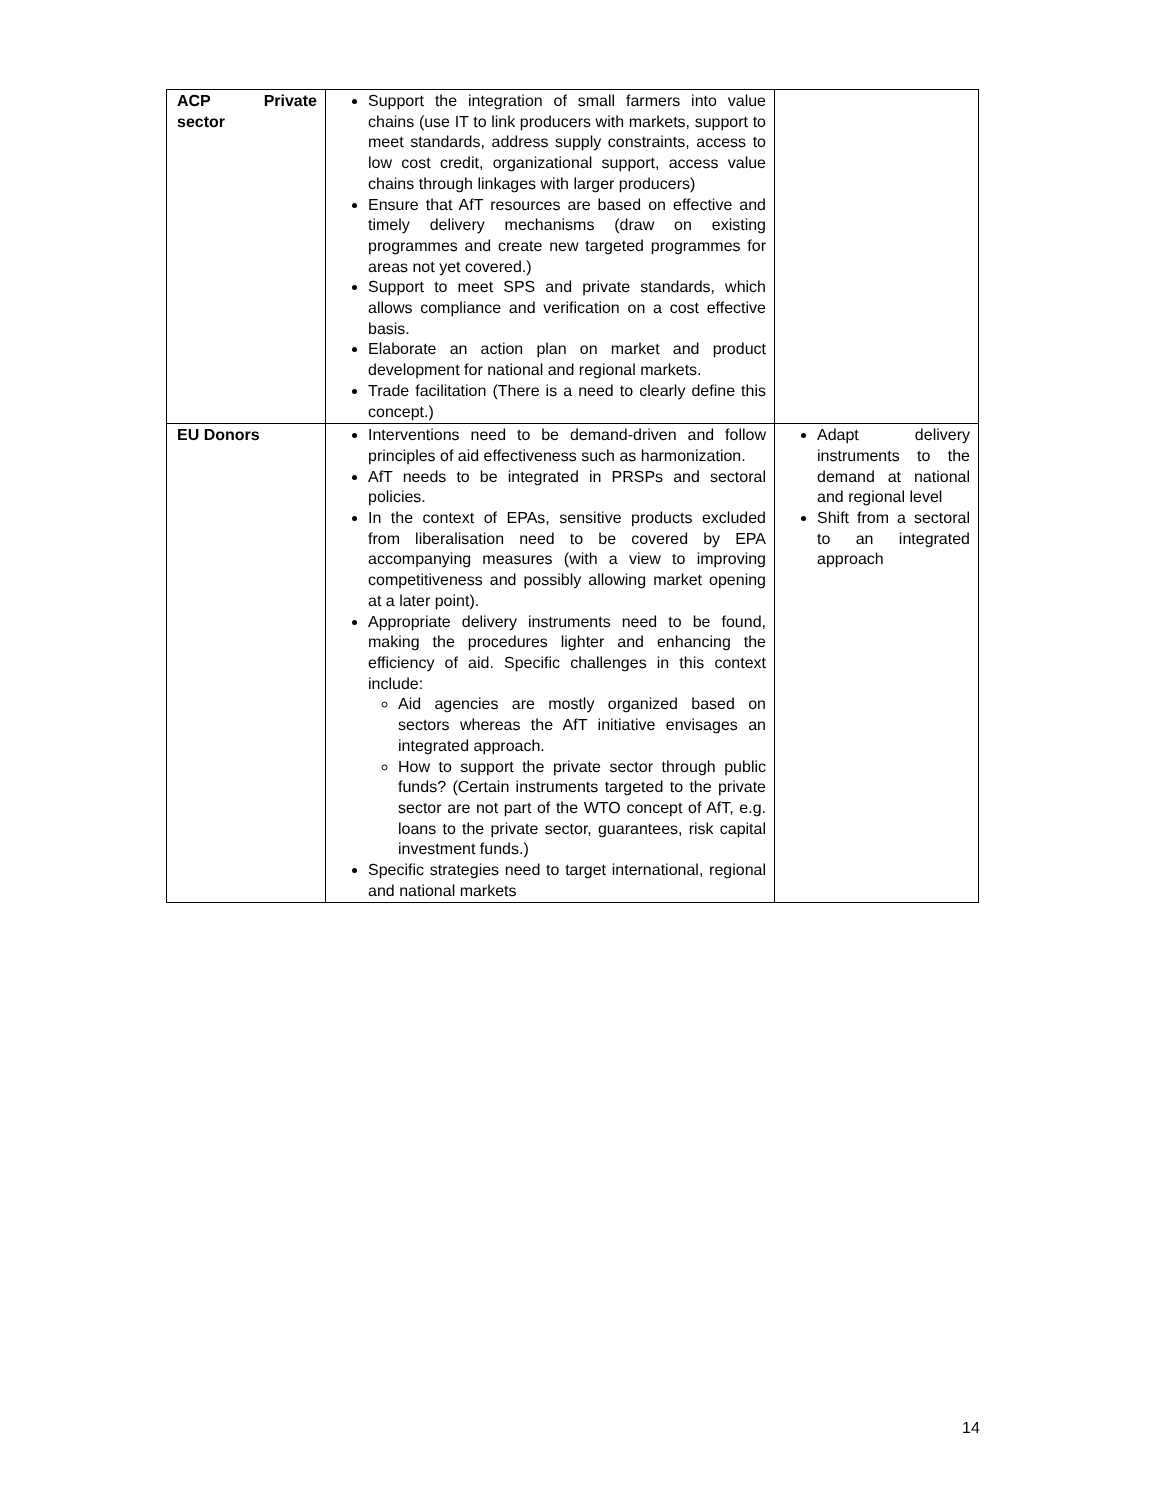| ACP Private sector | Support the integration of small farmers into value chains (use IT to link producers with markets, support to meet standards, address supply constraints, access to low cost credit, organizational support, access value chains through linkages with larger producers) Ensure that AfT resources are based on effective and timely delivery mechanisms (draw on existing programmes and create new targeted programmes for areas not yet covered.) Support to meet SPS and private standards, which allows compliance and verification on a cost effective basis. Elaborate an action plan on market and product development for national and regional markets. Trade facilitation (There is a need to clearly define this concept.) | |
| EU Donors | Interventions need to be demand-driven and follow principles of aid effectiveness such as harmonization. AfT needs to be integrated in PRSPs and sectoral policies. In the context of EPAs, sensitive products excluded from liberalisation need to be covered by EPA accompanying measures (with a view to improving competitiveness and possibly allowing market opening at a later point). Appropriate delivery instruments need to be found, making the procedures lighter and enhancing the efficiency of aid. Specific challenges in this context include: Aid agencies are mostly organized based on sectors whereas the AfT initiative envisages an integrated approach. How to support the private sector through public funds? (Certain instruments targeted to the private sector are not part of the WTO concept of AfT, e.g. loans to the private sector, guarantees, risk capital investment funds.) Specific strategies need to target international, regional and national markets | Adapt delivery instruments to the demand at national and regional level Shift from a sectoral to an integrated approach |
14